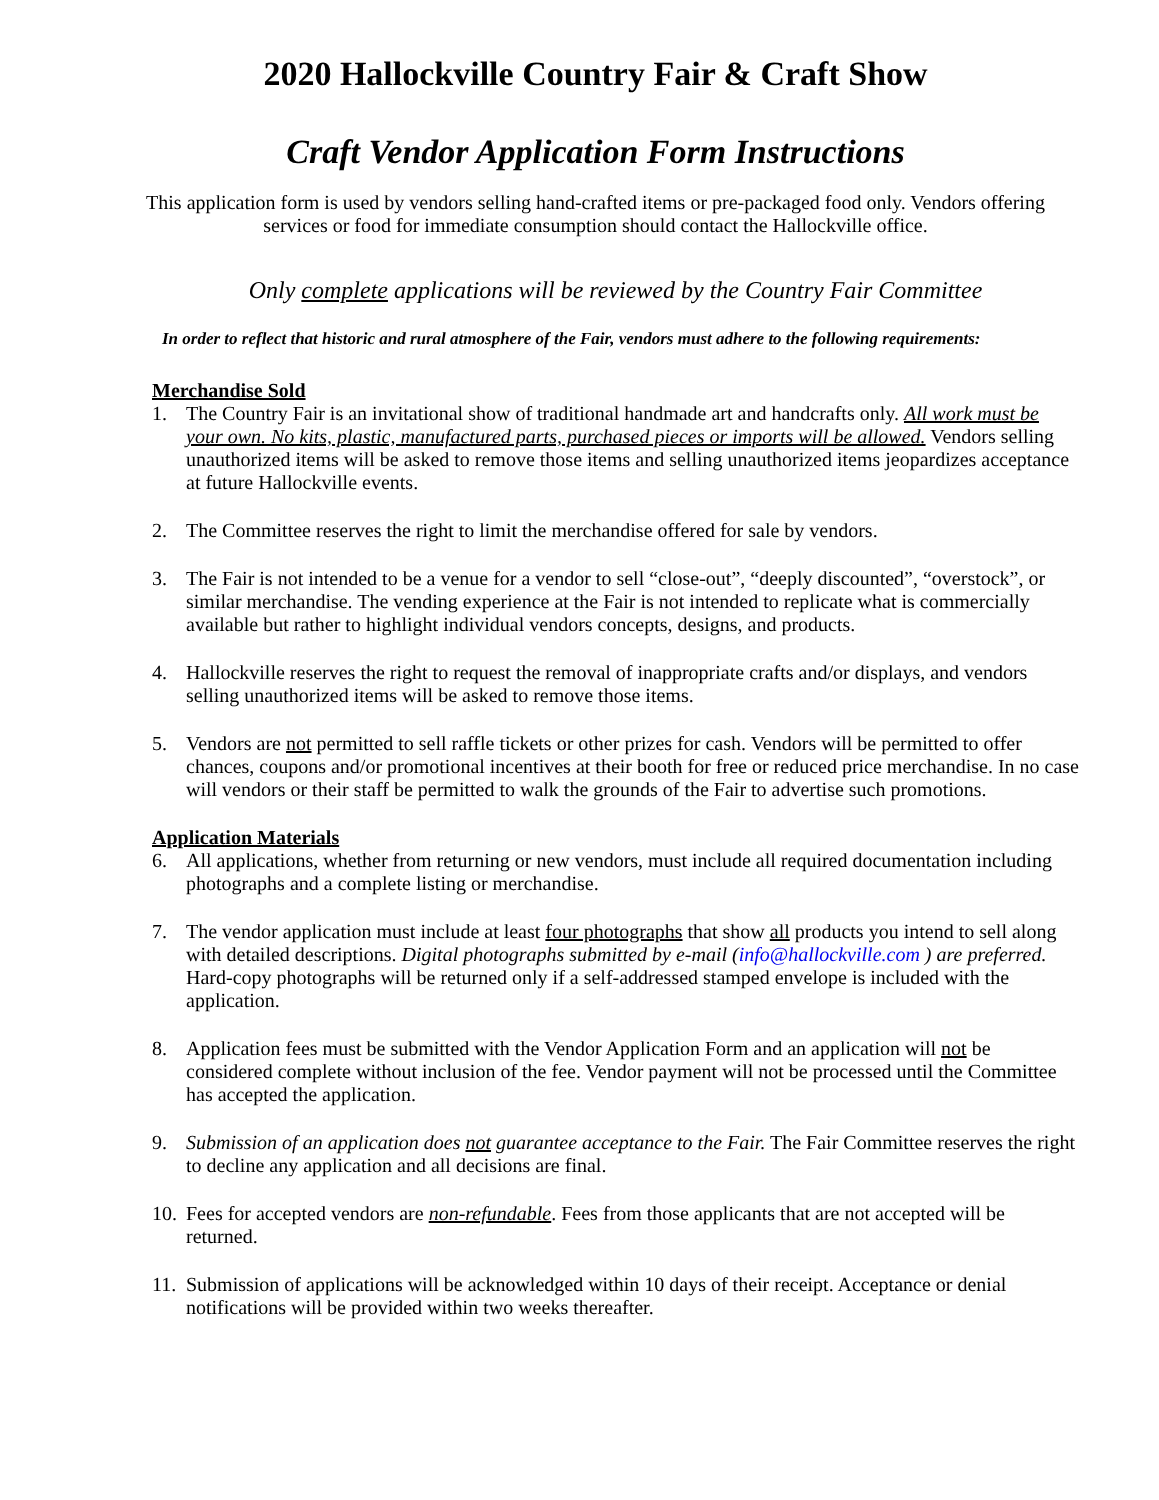2020 Hallockville Country Fair & Craft Show
Craft Vendor Application Form Instructions
This application form is used by vendors selling hand-crafted items or pre-packaged food only. Vendors offering services or food for immediate consumption should contact the Hallockville office.
Only complete applications will be reviewed by the Country Fair Committee
In order to reflect that historic and rural atmosphere of the Fair, vendors must adhere to the following requirements:
Merchandise Sold
1. The Country Fair is an invitational show of traditional handmade art and handcrafts only. All work must be your own. No kits, plastic, manufactured parts, purchased pieces or imports will be allowed. Vendors selling unauthorized items will be asked to remove those items and selling unauthorized items jeopardizes acceptance at future Hallockville events.
2. The Committee reserves the right to limit the merchandise offered for sale by vendors.
3. The Fair is not intended to be a venue for a vendor to sell “close-out”, “deeply discounted”, “overstock”, or similar merchandise. The vending experience at the Fair is not intended to replicate what is commercially available but rather to highlight individual vendors concepts, designs, and products.
4. Hallockville reserves the right to request the removal of inappropriate crafts and/or displays, and vendors selling unauthorized items will be asked to remove those items.
5. Vendors are not permitted to sell raffle tickets or other prizes for cash. Vendors will be permitted to offer chances, coupons and/or promotional incentives at their booth for free or reduced price merchandise. In no case will vendors or their staff be permitted to walk the grounds of the Fair to advertise such promotions.
Application Materials
6. All applications, whether from returning or new vendors, must include all required documentation including photographs and a complete listing or merchandise.
7. The vendor application must include at least four photographs that show all products you intend to sell along with detailed descriptions. Digital photographs submitted by e-mail (info@hallockville.com ) are preferred. Hard-copy photographs will be returned only if a self-addressed stamped envelope is included with the application.
8. Application fees must be submitted with the Vendor Application Form and an application will not be considered complete without inclusion of the fee. Vendor payment will not be processed until the Committee has accepted the application.
9. Submission of an application does not guarantee acceptance to the Fair. The Fair Committee reserves the right to decline any application and all decisions are final.
10. Fees for accepted vendors are non-refundable. Fees from those applicants that are not accepted will be returned.
11. Submission of applications will be acknowledged within 10 days of their receipt. Acceptance or denial notifications will be provided within two weeks thereafter.